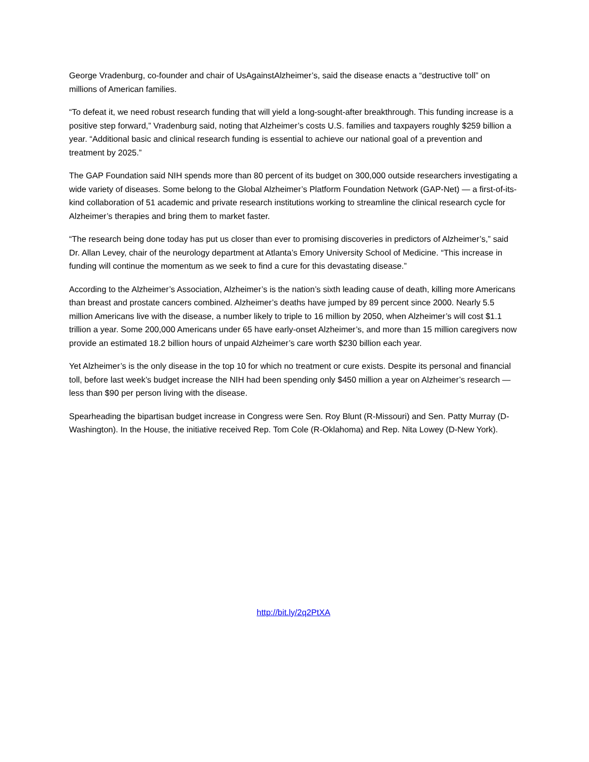George Vradenburg, co-founder and chair of UsAgainstAlzheimer’s, said the disease enacts a “destructive toll” on millions of American families.
“To defeat it, we need robust research funding that will yield a long-sought-after breakthrough. This funding increase is a positive step forward,” Vradenburg said, noting that Alzheimer’s costs U.S. families and taxpayers roughly $259 billion a year. “Additional basic and clinical research funding is essential to achieve our national goal of a prevention and treatment by 2025.”
The GAP Foundation said NIH spends more than 80 percent of its budget on 300,000 outside researchers investigating a wide variety of diseases. Some belong to the Global Alzheimer’s Platform Foundation Network (GAP-Net) — a first-of-its-kind collaboration of 51 academic and private research institutions working to streamline the clinical research cycle for Alzheimer’s therapies and bring them to market faster.
“The research being done today has put us closer than ever to promising discoveries in predictors of Alzheimer’s,” said Dr. Allan Levey, chair of the neurology department at Atlanta’s Emory University School of Medicine. “This increase in funding will continue the momentum as we seek to find a cure for this devastating disease.”
According to the Alzheimer’s Association, Alzheimer’s is the nation’s sixth leading cause of death, killing more Americans than breast and prostate cancers combined. Alzheimer’s deaths have jumped by 89 percent since 2000. Nearly 5.5 million Americans live with the disease, a number likely to triple to 16 million by 2050, when Alzheimer’s will cost $1.1 trillion a year. Some 200,000 Americans under 65 have early-onset Alzheimer’s, and more than 15 million caregivers now provide an estimated 18.2 billion hours of unpaid Alzheimer’s care worth $230 billion each year.
Yet Alzheimer’s is the only disease in the top 10 for which no treatment or cure exists. Despite its personal and financial toll, before last week’s budget increase the NIH had been spending only $450 million a year on Alzheimer’s research — less than $90 per person living with the disease.
Spearheading the bipartisan budget increase in Congress were Sen. Roy Blunt (R-Missouri) and Sen. Patty Murray (D-Washington). In the House, the initiative received Rep. Tom Cole (R-Oklahoma) and Rep. Nita Lowey (D-New York).
http://bit.ly/2q2PtXA